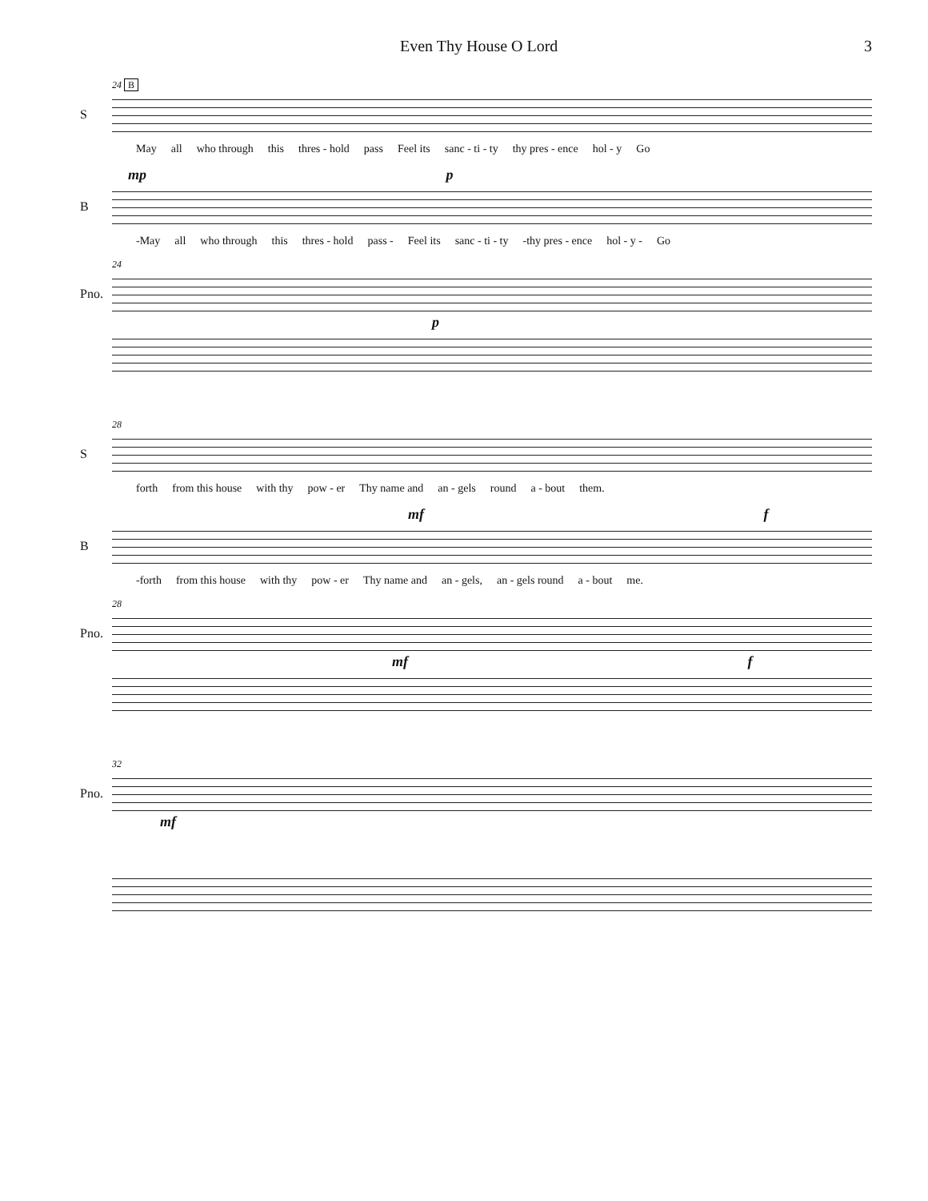Even Thy House O Lord 3
24 B
S
May all who through this thres - hold pass Feel its sanc - ti - ty thy pres - ence hol - y Go
mp p
B
-May all who through this thres - hold pass - Feel its sanc - ti - ty -thy pres - ence hol - y - Go
24
Pno.
p
28
S
forth from this house with thy pow - er Thy name and an - gels round a - bout them.
mf f
B
-forth from this house with thy pow - er Thy name and an - gels, an - gels round a - bout me.
28
Pno.
mf f
32
Pno.
mf